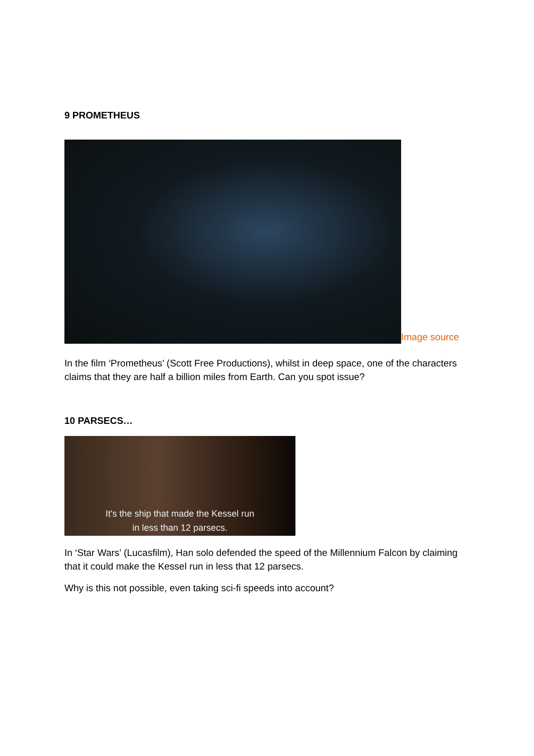9 PROMETHEUS
Image source
In the film ‘Prometheus’ (Scott Free Productions), whilst in deep space, one of the characters claims that they are half a billion miles from Earth. Can you spot issue?
10 PARSECS…
It's the ship that made the Kessel run
in less than 12 parsecs.
In ‘Star Wars’ (Lucasfilm), Han solo defended the speed of the Millennium Falcon by claiming that it could make the Kessel run in less that 12 parsecs.
Why is this not possible, even taking sci-fi speeds into account?